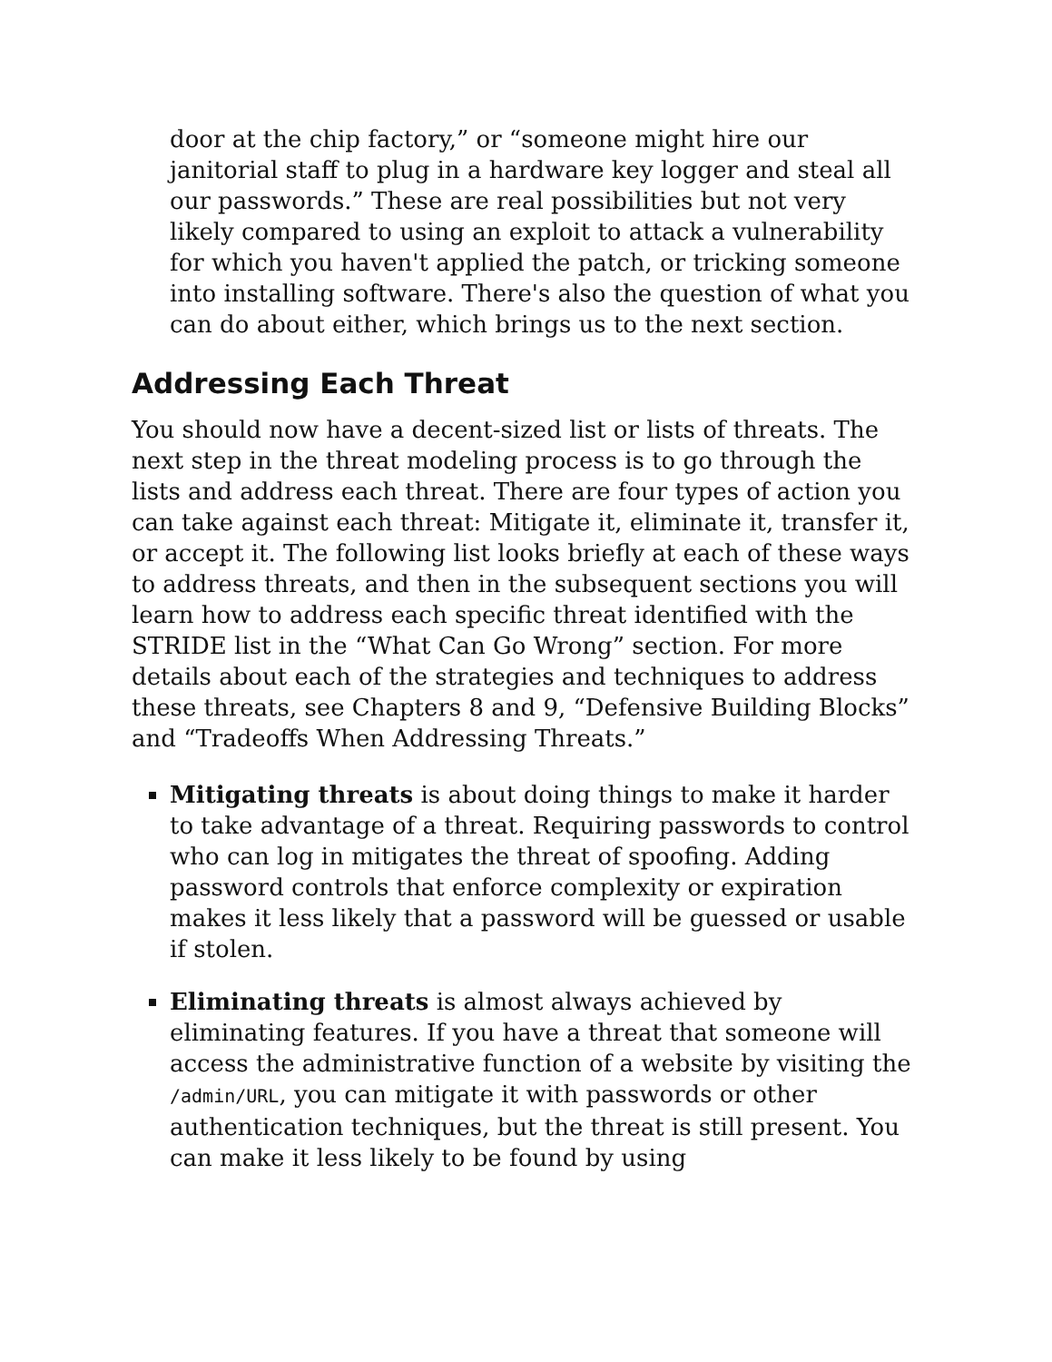door at the chip factory,” or “someone might hire our janitorial staff to plug in a hardware key logger and steal all our passwords.” These are real possibilities but not very likely compared to using an exploit to attack a vulnerability for which you haven't applied the patch, or tricking someone into installing software. There's also the question of what you can do about either, which brings us to the next section.
Addressing Each Threat
You should now have a decent-sized list or lists of threats. The next step in the threat modeling process is to go through the lists and address each threat. There are four types of action you can take against each threat: Mitigate it, eliminate it, transfer it, or accept it. The following list looks briefly at each of these ways to address threats, and then in the subsequent sections you will learn how to address each specific threat identified with the STRIDE list in the “What Can Go Wrong” section. For more details about each of the strategies and techniques to address these threats, see Chapters 8 and 9, “Defensive Building Blocks” and “Tradeoffs When Addressing Threats.”
Mitigating threats is about doing things to make it harder to take advantage of a threat. Requiring passwords to control who can log in mitigates the threat of spoofing. Adding password controls that enforce complexity or expiration makes it less likely that a password will be guessed or usable if stolen.
Eliminating threats is almost always achieved by eliminating features. If you have a threat that someone will access the administrative function of a website by visiting the /admin/URL, you can mitigate it with passwords or other authentication techniques, but the threat is still present. You can make it less likely to be found by using